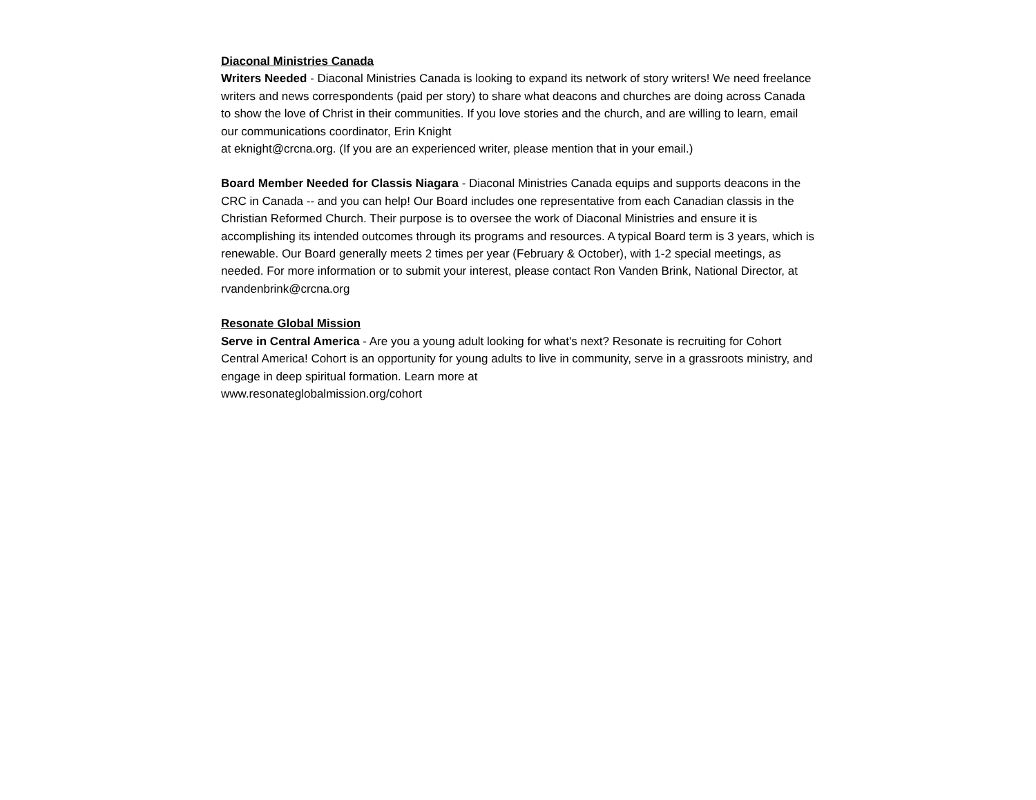Diaconal Ministries Canada
Writers Needed - Diaconal Ministries Canada is looking to expand its network of story writers! We need freelance writers and news correspondents (paid per story) to share what deacons and church­es are doing across Canada to show the love of Christ in their communities. If you love stories and the church, and are willing to learn, email our communications coordinator, Erin Knight
at eknight@crcna.org. (If you are an experienced writer, please mention that in your email.)
Board Member Needed for Classis Niagara - Diaconal Ministries Canada equips and supports dea­cons in the CRC in Canada -- and you can help! Our Board includes one representative from each Ca­nadian classis in the Christian Reformed Church. Their purpose is to oversee the work of Diaconal Ministries and ensure it is accomplishing its intended outcomes through its programs and resources. A typical Board term is 3 years, which is renewable. Our Board generally meets 2 times per year (February & October), with 1-2 special meetings, as needed. For more information or to submit your interest, please contact Ron Vanden Brink, National Director, at rvandenbrink@crcna.org
Resonate Global Mission
Serve in Central America - Are you a young adult looking for what's next? Resonate is recruiting for Cohort Central America! Cohort is an opportunity for young adults to live in community, serve in a grassroots ministry, and engage in deep spiritual formation. Learn more at
www.resonateglobalmission.org/cohort